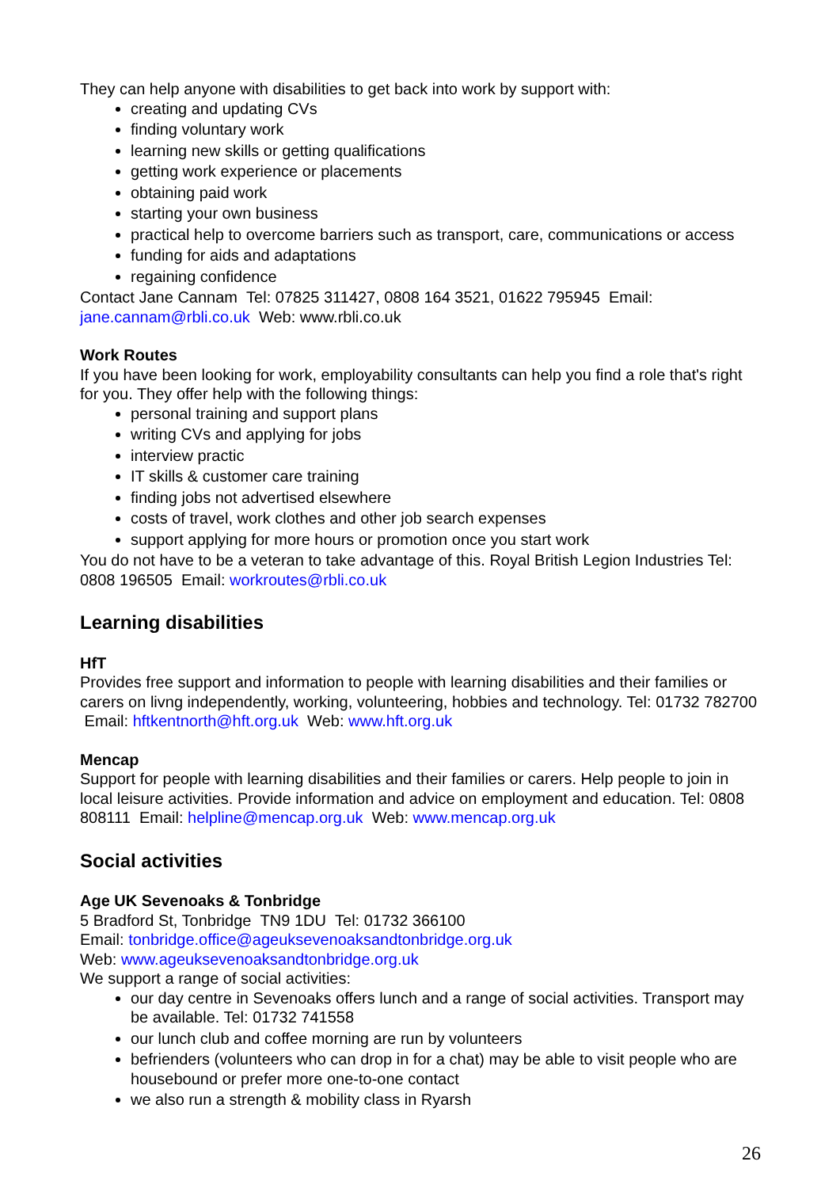They can help anyone with disabilities to get back into work by support with:
creating and updating CVs
finding voluntary work
learning new skills or getting qualifications
getting work experience or placements
obtaining paid work
starting your own business
practical help to overcome barriers such as transport, care, communications or access
funding for aids and adaptations
regaining confidence
Contact Jane Cannam Tel: 07825 311427, 0808 164 3521, 01622 795945 Email: jane.cannam@rbli.co.uk Web: www.rbli.co.uk
Work Routes
If you have been looking for work, employability consultants can help you find a role that's right for you. They offer help with the following things:
personal training and support plans
writing CVs and applying for jobs
interview practic
IT skills & customer care training
finding jobs not advertised elsewhere
costs of travel, work clothes and other job search expenses
support applying for more hours or promotion once you start work
You do not have to be a veteran to take advantage of this. Royal British Legion Industries Tel: 0808 196505 Email: workroutes@rbli.co.uk
Learning disabilities
HfT
Provides free support and information to people with learning disabilities and their families or carers on livng independently, working, volunteering, hobbies and technology. Tel: 01732 782700 Email: hftkentnorth@hft.org.uk Web: www.hft.org.uk
Mencap
Support for people with learning disabilities and their families or carers. Help people to join in local leisure activities. Provide information and advice on employment and education. Tel: 0808 808111 Email: helpline@mencap.org.uk Web: www.mencap.org.uk
Social activities
Age UK Sevenoaks & Tonbridge
5 Bradford St, Tonbridge TN9 1DU Tel: 01732 366100
Email: tonbridge.office@ageuksevenoaksandtonbridge.org.uk
Web: www.ageuksevenoaksandtonbridge.org.uk
We support a range of social activities:
our day centre in Sevenoaks offers lunch and a range of social activities. Transport may be available. Tel: 01732 741558
our lunch club and coffee morning are run by volunteers
befrienders (volunteers who can drop in for a chat) may be able to visit people who are housebound or prefer more one-to-one contact
we also run a strength & mobility class in Ryarsh
26